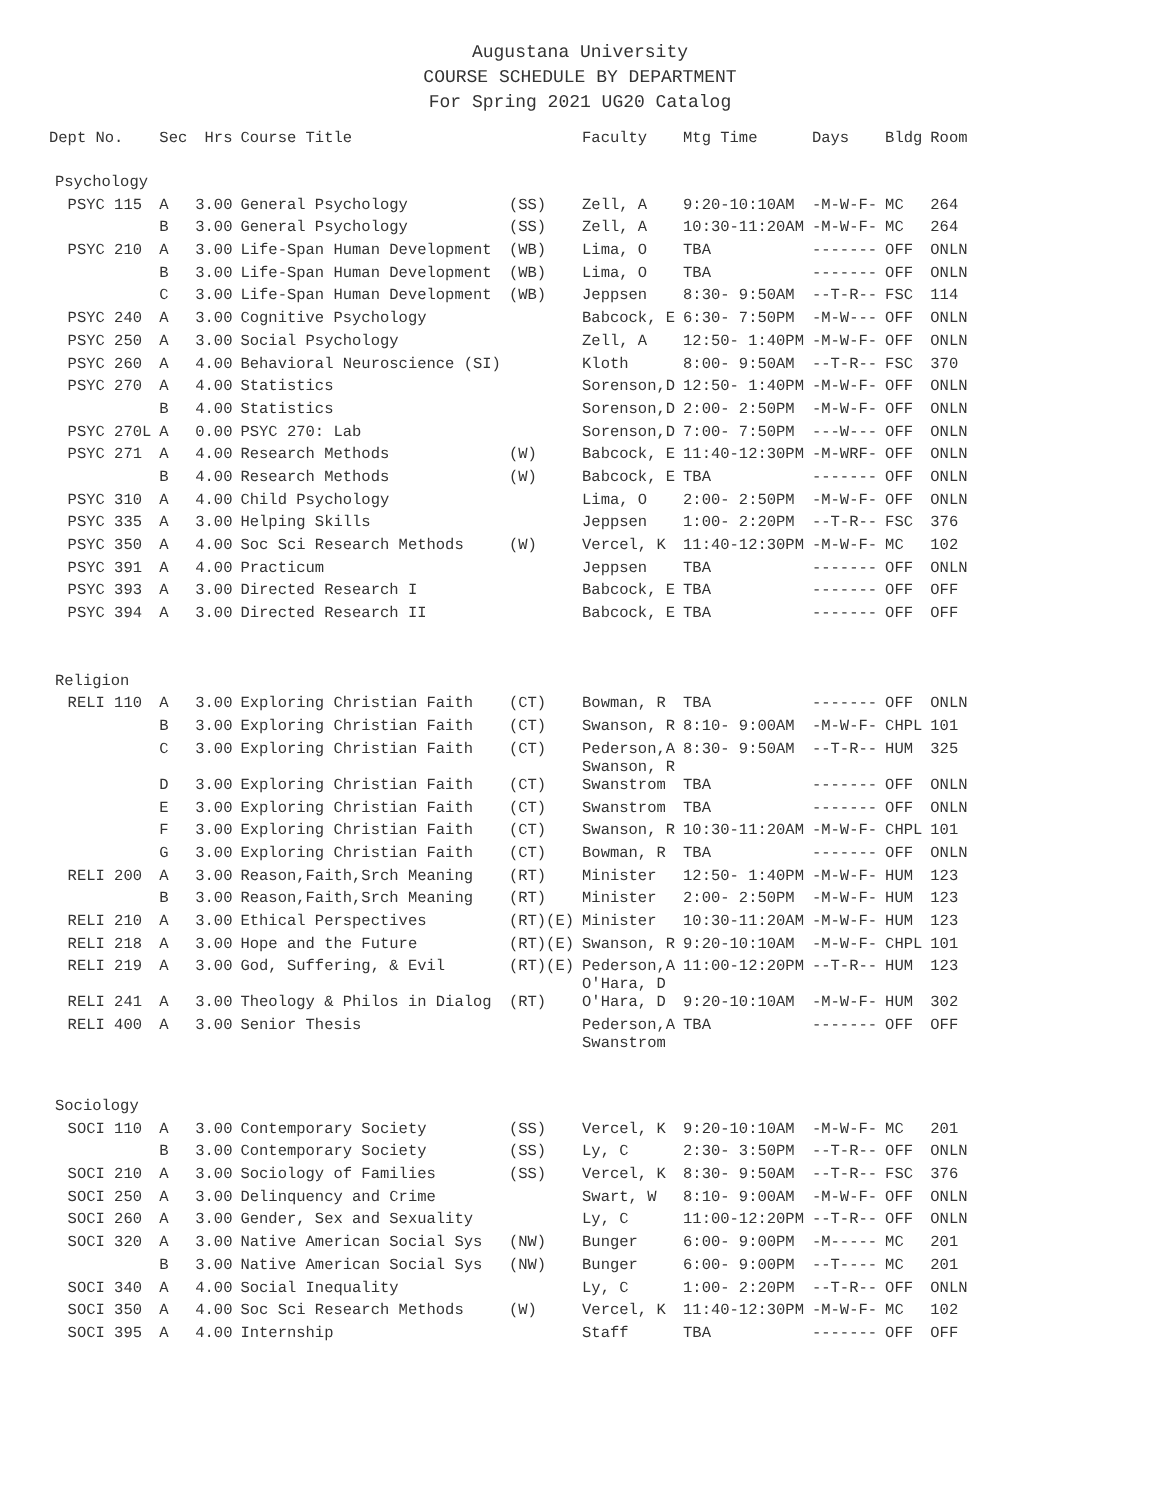Augustana University
COURSE SCHEDULE BY DEPARTMENT
For Spring 2021 UG20 Catalog
| Dept No. | Sec | Hrs | Course Title | | Faculty | Mtg Time | Days | Bldg | Room |
| --- | --- | --- | --- | --- | --- | --- | --- | --- | --- |
| Psychology | | | | | | | | | |
| PSYC 115 | A | 3.00 | General Psychology | (SS) | Zell, A | 9:20-10:10AM | -M-W-F- | MC | 264 |
| | B | 3.00 | General Psychology | (SS) | Zell, A | 10:30-11:20AM | -M-W-F- | MC | 264 |
| PSYC 210 | A | 3.00 | Life-Span Human Development | (WB) | Lima, O | TBA | ------- | OFF | ONLN |
| | B | 3.00 | Life-Span Human Development | (WB) | Lima, O | TBA | ------- | OFF | ONLN |
| | C | 3.00 | Life-Span Human Development | (WB) | Jeppsen | 8:30- 9:50AM | --T-R-- | FSC | 114 |
| PSYC 240 | A | 3.00 | Cognitive Psychology | | Babcock, E | 6:30- 7:50PM | -M-W--- | OFF | ONLN |
| PSYC 250 | A | 3.00 | Social Psychology | | Zell, A | 12:50- 1:40PM | -M-W-F- | OFF | ONLN |
| PSYC 260 | A | 4.00 | Behavioral Neuroscience (SI) | | Kloth | 8:00- 9:50AM | --T-R-- | FSC | 370 |
| PSYC 270 | A | 4.00 | Statistics | | Sorenson,D | 12:50- 1:40PM | -M-W-F- | OFF | ONLN |
| | B | 4.00 | Statistics | | Sorenson,D | 2:00- 2:50PM | -M-W-F- | OFF | ONLN |
| PSYC 270L | A | 0.00 | PSYC 270: Lab | | Sorenson,D | 7:00- 7:50PM | ---W--- | OFF | ONLN |
| PSYC 271 | A | 4.00 | Research Methods | (W) | Babcock, E | 11:40-12:30PM | -M-WRF- | OFF | ONLN |
| | B | 4.00 | Research Methods | (W) | Babcock, E | TBA | ------- | OFF | ONLN |
| PSYC 310 | A | 4.00 | Child Psychology | | Lima, O | 2:00- 2:50PM | -M-W-F- | OFF | ONLN |
| PSYC 335 | A | 3.00 | Helping Skills | | Jeppsen | 1:00- 2:20PM | --T-R-- | FSC | 376 |
| PSYC 350 | A | 4.00 | Soc Sci Research Methods | (W) | Vercel, K | 11:40-12:30PM | -M-W-F- | MC | 102 |
| PSYC 391 | A | 4.00 | Practicum | | Jeppsen | TBA | ------- | OFF | ONLN |
| PSYC 393 | A | 3.00 | Directed Research I | | Babcock, E | TBA | ------- | OFF | OFF |
| PSYC 394 | A | 3.00 | Directed Research II | | Babcock, E | TBA | ------- | OFF | OFF |
| Religion | | | | | | | | | |
| RELI 110 | A | 3.00 | Exploring Christian Faith | (CT) | Bowman, R | TBA | ------- | OFF | ONLN |
| | B | 3.00 | Exploring Christian Faith | (CT) | Swanson, R | 8:10- 9:00AM | -M-W-F- | CHPL | 101 |
| | C | 3.00 | Exploring Christian Faith | (CT) | Pederson,A Swanson, R | 8:30- 9:50AM | --T-R-- | HUM | 325 |
| | D | 3.00 | Exploring Christian Faith | (CT) | Swanstrom | TBA | ------- | OFF | ONLN |
| | E | 3.00 | Exploring Christian Faith | (CT) | Swanstrom | TBA | ------- | OFF | ONLN |
| | F | 3.00 | Exploring Christian Faith | (CT) | Swanson, R | 10:30-11:20AM | -M-W-F- | CHPL | 101 |
| | G | 3.00 | Exploring Christian Faith | (CT) | Bowman, R | TBA | ------- | OFF | ONLN |
| RELI 200 | A | 3.00 | Reason,Faith,Srch Meaning | (RT) | Minister | 12:50- 1:40PM | -M-W-F- | HUM | 123 |
| | B | 3.00 | Reason,Faith,Srch Meaning | (RT) | Minister | 2:00- 2:50PM | -M-W-F- | HUM | 123 |
| RELI 210 | A | 3.00 | Ethical Perspectives | (RT)(E) | Minister | 10:30-11:20AM | -M-W-F- | HUM | 123 |
| RELI 218 | A | 3.00 | Hope and the Future | (RT)(E) | Swanson, R | 9:20-10:10AM | -M-W-F- | CHPL | 101 |
| RELI 219 | A | 3.00 | God, Suffering, & Evil | (RT)(E) | Pederson,A O'Hara, D | 11:00-12:20PM | --T-R-- | HUM | 123 |
| RELI 241 | A | 3.00 | Theology & Philos in Dialog | (RT) | O'Hara, D | 9:20-10:10AM | -M-W-F- | HUM | 302 |
| RELI 400 | A | 3.00 | Senior Thesis | | Pederson,A Swanstrom | TBA | ------- | OFF | OFF |
| Sociology | | | | | | | | | |
| SOCI 110 | A | 3.00 | Contemporary Society | (SS) | Vercel, K | 9:20-10:10AM | -M-W-F- | MC | 201 |
| | B | 3.00 | Contemporary Society | (SS) | Ly, C | 2:30- 3:50PM | --T-R-- | OFF | ONLN |
| SOCI 210 | A | 3.00 | Sociology of Families | (SS) | Vercel, K | 8:30- 9:50AM | --T-R-- | FSC | 376 |
| SOCI 250 | A | 3.00 | Delinquency and Crime | | Swart, W | 8:10- 9:00AM | -M-W-F- | OFF | ONLN |
| SOCI 260 | A | 3.00 | Gender, Sex and Sexuality | | Ly, C | 11:00-12:20PM | --T-R-- | OFF | ONLN |
| SOCI 320 | A | 3.00 | Native American Social Sys | (NW) | Bunger | 6:00- 9:00PM | -M----- | MC | 201 |
| | B | 3.00 | Native American Social Sys | (NW) | Bunger | 6:00- 9:00PM | --T---- | MC | 201 |
| SOCI 340 | A | 4.00 | Social Inequality | | Ly, C | 1:00- 2:20PM | --T-R-- | OFF | ONLN |
| SOCI 350 | A | 4.00 | Soc Sci Research Methods | (W) | Vercel, K | 11:40-12:30PM | -M-W-F- | MC | 102 |
| SOCI 395 | A | 4.00 | Internship | | Staff | TBA | ------- | OFF | OFF |